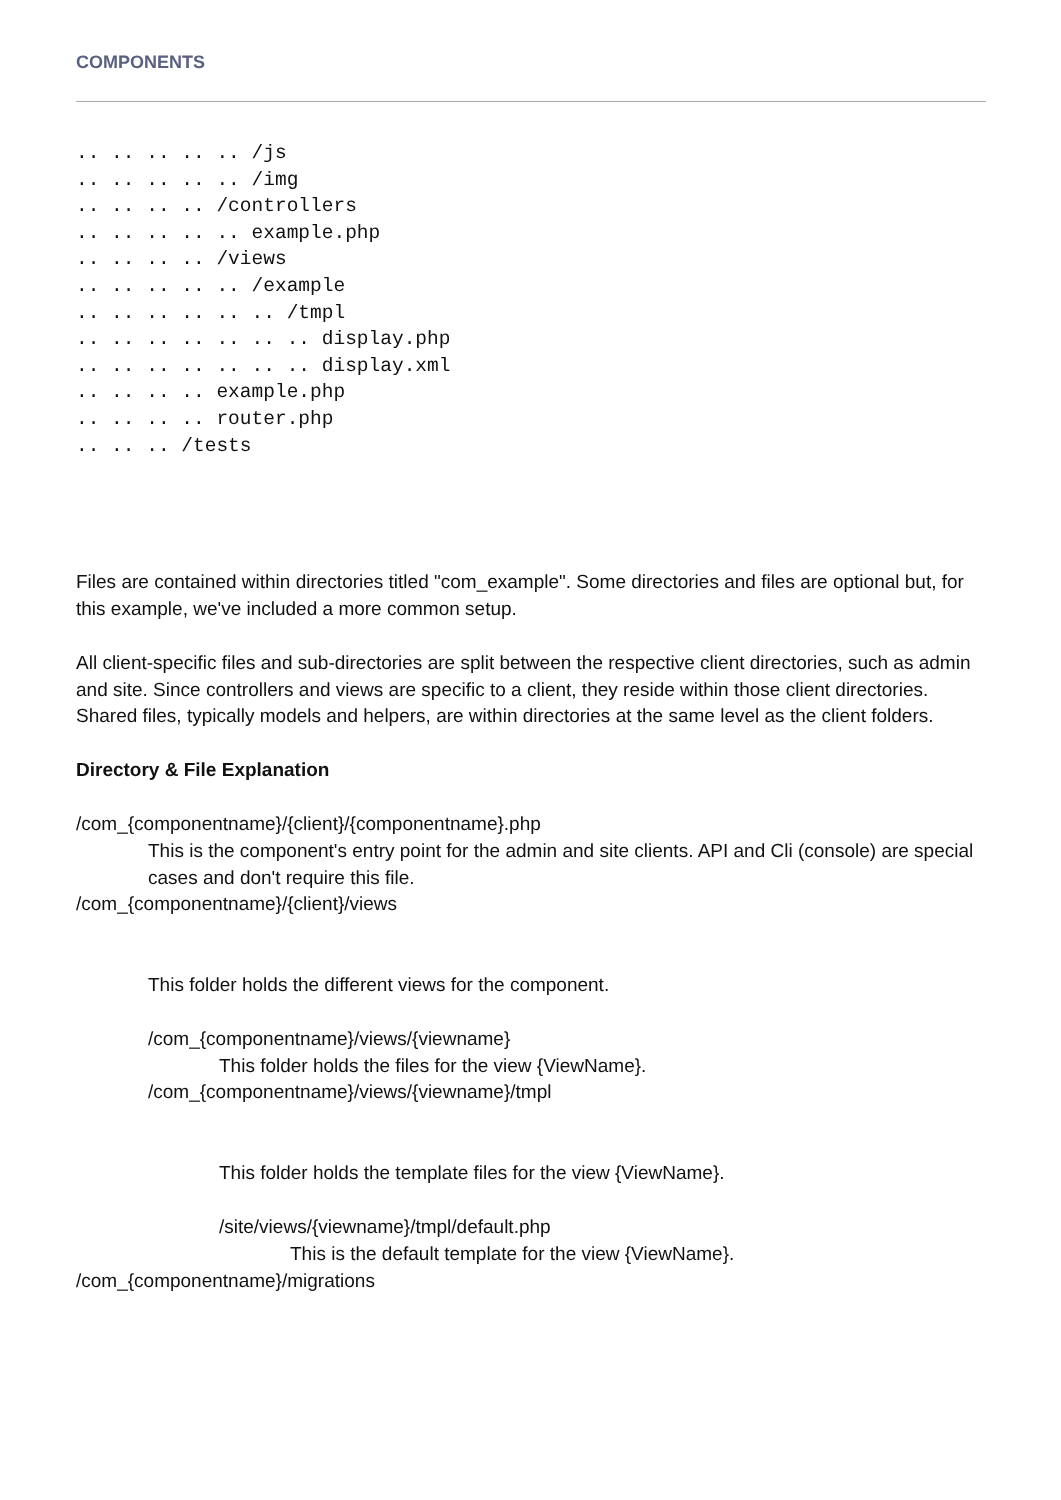COMPONENTS
.. .. .. .. .. /js
.. .. .. .. .. /img
.. .. .. .. /controllers
.. .. .. .. .. example.php
.. .. .. .. /views
.. .. .. .. .. /example
.. .. .. .. .. .. /tmpl
.. .. .. .. .. .. .. display.php
.. .. .. .. .. .. .. display.xml
.. .. .. .. example.php
.. .. .. .. router.php
.. .. .. /tests
Files are contained within directories titled "com_example". Some directories and files are optional but, for this example, we've included a more common setup.
All client-specific files and sub-directories are split between the respective client directories, such as admin and site. Since controllers and views are specific to a client, they reside within those client directories. Shared files, typically models and helpers, are within directories at the same level as the client folders.
Directory & File Explanation
/com_{componentname}/{client}/{componentname}.php
This is the component's entry point for the admin and site clients. API and Cli (console) are special cases and don't require this file.
/com_{componentname}/{client}/views
This folder holds the different views for the component.
/com_{componentname}/views/{viewname}
This folder holds the files for the view {ViewName}.
/com_{componentname}/views/{viewname}/tmpl
This folder holds the template files for the view {ViewName}.
/site/views/{viewname}/tmpl/default.php
This is the default template for the view {ViewName}.
/com_{componentname}/migrations